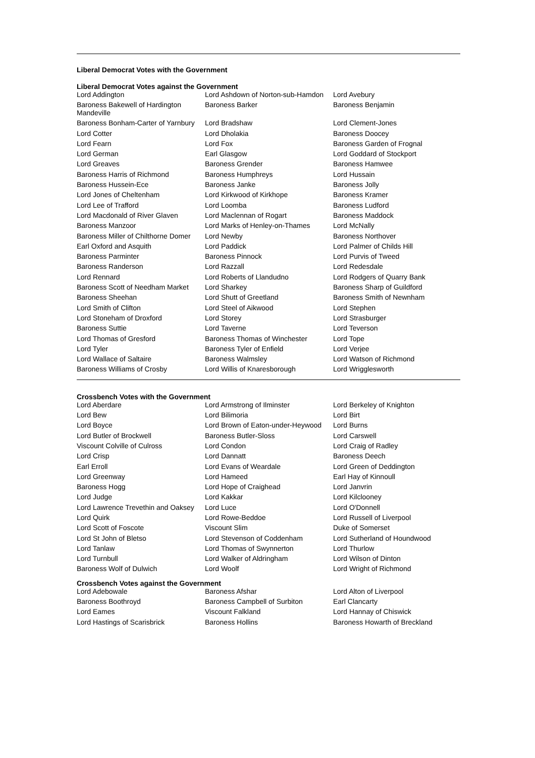Liberal Democrat Votes with the Government
Liberal Democrat Votes against the Government
| Lord Addington | Lord Ashdown of Norton-sub-Hamdon | Lord Avebury |
| Baroness Bakewell of Hardington Mandeville | Baroness Barker | Baroness Benjamin |
| Baroness Bonham-Carter of Yarnbury | Lord Bradshaw | Lord Clement-Jones |
| Lord Cotter | Lord Dholakia | Baroness Doocey |
| Lord Fearn | Lord Fox | Baroness Garden of Frognal |
| Lord German | Earl Glasgow | Lord Goddard of Stockport |
| Lord Greaves | Baroness Grender | Baroness Hamwee |
| Baroness Harris of Richmond | Baroness Humphreys | Lord Hussain |
| Baroness Hussein-Ece | Baroness Janke | Baroness Jolly |
| Lord Jones of Cheltenham | Lord Kirkwood of Kirkhope | Baroness Kramer |
| Lord Lee of Trafford | Lord Loomba | Baroness Ludford |
| Lord Macdonald of River Glaven | Lord Maclennan of Rogart | Baroness Maddock |
| Baroness Manzoor | Lord Marks of Henley-on-Thames | Lord McNally |
| Baroness Miller of Chilthorne Domer | Lord Newby | Baroness Northover |
| Earl Oxford and Asquith | Lord Paddick | Lord Palmer of Childs Hill |
| Baroness Parminter | Baroness Pinnock | Lord Purvis of Tweed |
| Baroness Randerson | Lord Razzall | Lord Redesdale |
| Lord Rennard | Lord Roberts of Llandudno | Lord Rodgers of Quarry Bank |
| Baroness Scott of Needham Market | Lord Sharkey | Baroness Sharp of Guildford |
| Baroness Sheehan | Lord Shutt of Greetland | Baroness Smith of Newnham |
| Lord Smith of Clifton | Lord Steel of Aikwood | Lord Stephen |
| Lord Stoneham of Droxford | Lord Storey | Lord Strasburger |
| Baroness Suttie | Lord Taverne | Lord Teverson |
| Lord Thomas of Gresford | Baroness Thomas of Winchester | Lord Tope |
| Lord Tyler | Baroness Tyler of Enfield | Lord Verjee |
| Lord Wallace of Saltaire | Baroness Walmsley | Lord Watson of Richmond |
| Baroness Williams of Crosby | Lord Willis of Knaresborough | Lord Wrigglesworth |
Crossbench Votes with the Government
| Lord Aberdare | Lord Armstrong of Ilminster | Lord Berkeley of Knighton |
| Lord Bew | Lord Bilimoria | Lord Birt |
| Lord Boyce | Lord Brown of Eaton-under-Heywood | Lord Burns |
| Lord Butler of Brockwell | Baroness Butler-Sloss | Lord Carswell |
| Viscount Colville of Culross | Lord Condon | Lord Craig of Radley |
| Lord Crisp | Lord Dannatt | Baroness Deech |
| Earl Erroll | Lord Evans of Weardale | Lord Green of Deddington |
| Lord Greenway | Lord Hameed | Earl Hay of Kinnoull |
| Baroness Hogg | Lord Hope of Craighead | Lord Janvrin |
| Lord Judge | Lord Kakkar | Lord Kilclooney |
| Lord Lawrence Trevethin and Oaksey | Lord Luce | Lord O'Donnell |
| Lord Quirk | Lord Rowe-Beddoe | Lord Russell of Liverpool |
| Lord Scott of Foscote | Viscount Slim | Duke of Somerset |
| Lord St John of Bletso | Lord Stevenson of Coddenham | Lord Sutherland of Houndwood |
| Lord Tanlaw | Lord Thomas of Swynnerton | Lord Thurlow |
| Lord Turnbull | Lord Walker of Aldringham | Lord Wilson of Dinton |
| Baroness Wolf of Dulwich | Lord Woolf | Lord Wright of Richmond |
Crossbench Votes against the Government
| Lord Adebowale | Baroness Afshar | Lord Alton of Liverpool |
| Baroness Boothroyd | Baroness Campbell of Surbiton | Earl Clancarty |
| Lord Eames | Viscount Falkland | Lord Hannay of Chiswick |
| Lord Hastings of Scarisbrick | Baroness Hollins | Baroness Howarth of Breckland |